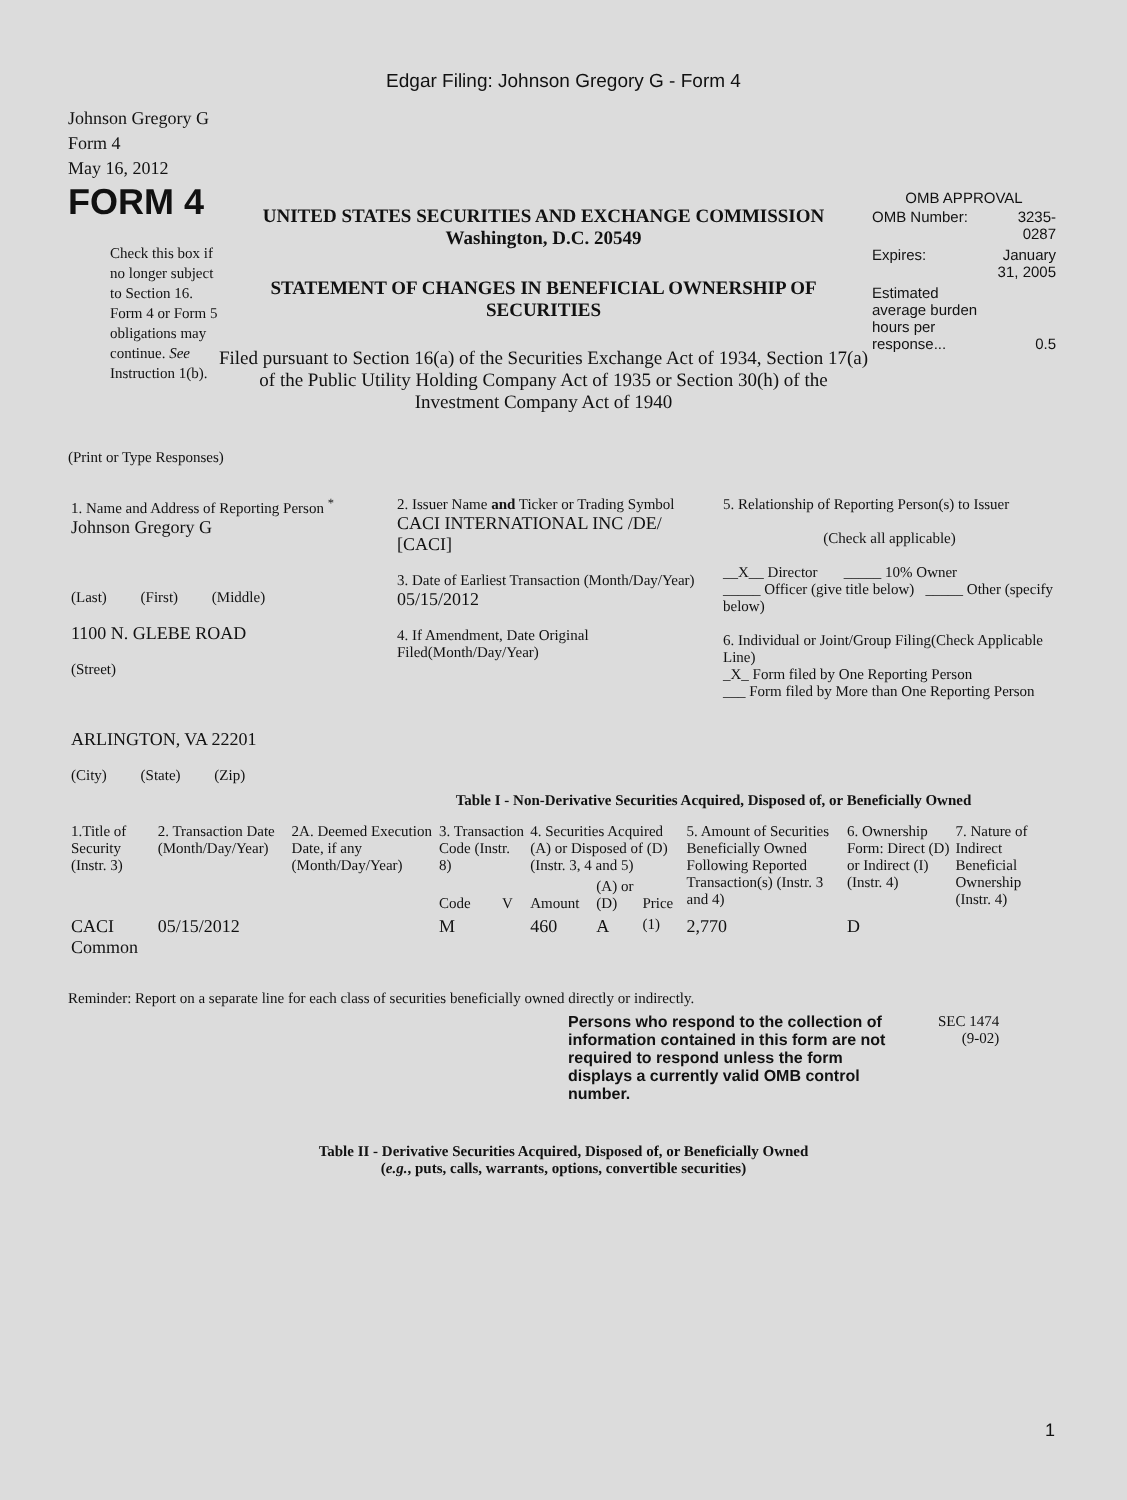Edgar Filing: Johnson Gregory G - Form 4
Johnson Gregory G
Form 4
May 16, 2012
FORM 4
Check this box if no longer subject to Section 16. Form 4 or Form 5 obligations may continue. See Instruction 1(b).
UNITED STATES SECURITIES AND EXCHANGE COMMISSION
Washington, D.C. 20549
STATEMENT OF CHANGES IN BENEFICIAL OWNERSHIP OF SECURITIES
Filed pursuant to Section 16(a) of the Securities Exchange Act of 1934, Section 17(a) of the Public Utility Holding Company Act of 1935 or Section 30(h) of the Investment Company Act of 1940
OMB APPROVAL
| OMB Number: | 3235-0287 |
| Expires: | January 31, 2005 |
| Estimated average burden hours per response... | 0.5 |
(Print or Type Responses)
| 1. Name and Address of Reporting Person <sup>*</sup> Johnson Gregory G (Last) (First) (Middle) 1100 N. GLEBE ROAD (Street) ARLINGTON, VA 22201 (City) (State) (Zip) | 2. Issuer Name and Ticker or Trading Symbol CACI INTERNATIONAL INC /DE/ [CACI] 3. Date of Earliest Transaction (Month/Day/Year) 05/15/2012 4. If Amendment, Date Original Filed(Month/Day/Year) | 5. Relationship of Reporting Person(s) to Issuer (Check all applicable) __X__ Director _____ 10% Owner _____ Officer (give title below) _____ Other (specify below) 6. Individual or Joint/Group Filing(Check Applicable Line) _X_ Form filed by One Reporting Person ___ Form filed by More than One Reporting Person |
Table I - Non-Derivative Securities Acquired, Disposed of, or Beneficially Owned
| 1.Title of Security (Instr. 3) | 2. Transaction Date (Month/Day/Year) | 2A. Deemed Execution Date, if any (Month/Day/Year) | 3. Transaction Code (Instr. 8) | | 4. Securities Acquired (A) or Disposed of (D) (Instr. 3, 4 and 5) | | | 5. Amount of Securities Beneficially Owned Following Reported Transaction(s) (Instr. 3 and 4) | 6. Ownership Form: Direct (D) or Indirect (I) (Instr. 4) | 7. Nature of Indirect Beneficial Ownership (Instr. 4) |
| --- | --- | --- | --- | --- | --- | --- | --- | --- | --- | --- |
| | | | Code | V | Amount | (A) or (D) | Price | | | |
| CACI Common | 05/15/2012 | | M | | 460 | A | <sup>(1)</sup> | 2,770 | D | |
Reminder: Report on a separate line for each class of securities beneficially owned directly or indirectly.
Persons who respond to the collection of information contained in this form are not required to respond unless the form displays a currently valid OMB control number.
SEC 1474
(9-02)
Table II - Derivative Securities Acquired, Disposed of, or Beneficially Owned
(e.g., puts, calls, warrants, options, convertible securities)
1